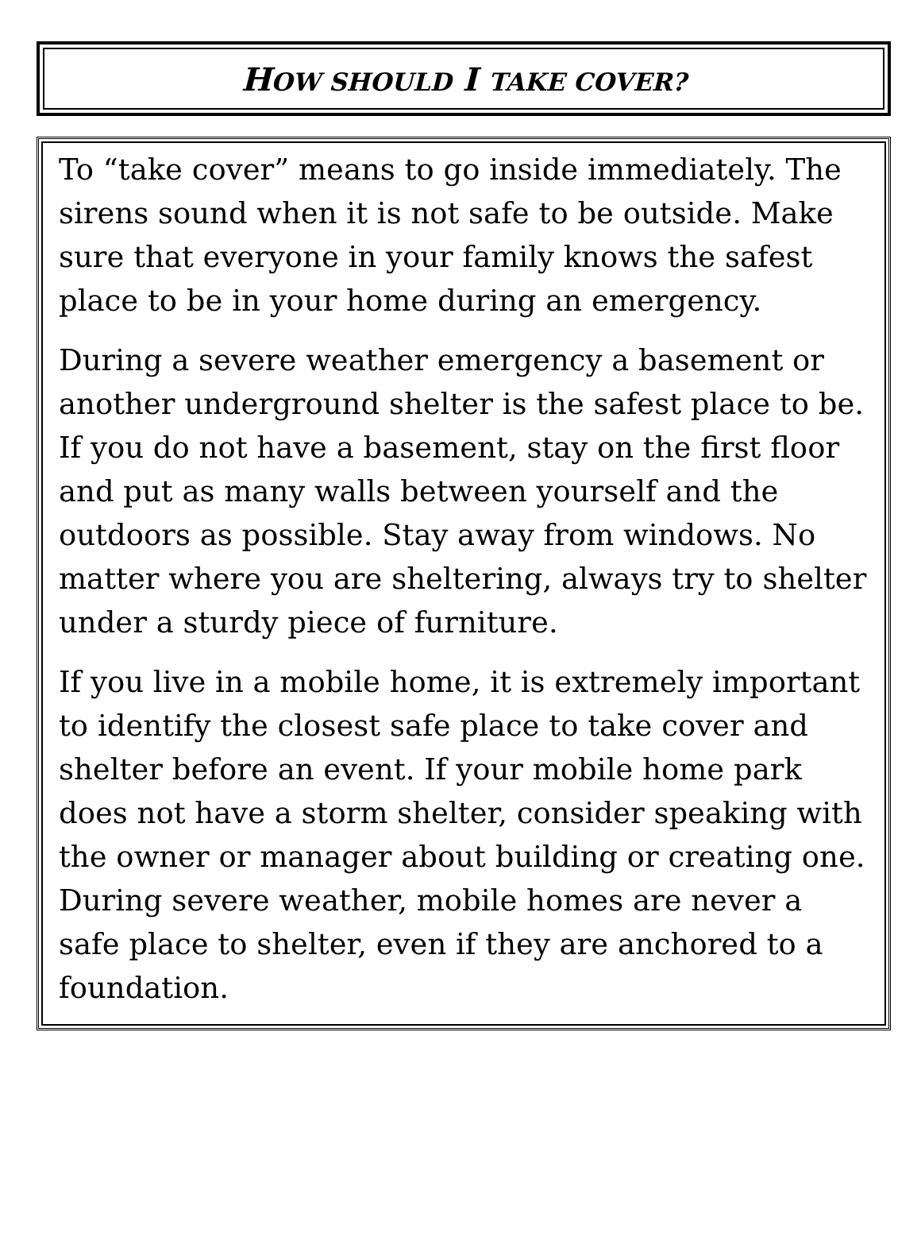HOW SHOULD I TAKE COVER?
To “take cover” means to go inside immediately. The sirens sound when it is not safe to be outside. Make sure that everyone in your family knows the safest place to be in your home during an emergency.
During a severe weather emergency a basement or another underground shelter is the safest place to be. If you do not have a basement, stay on the first floor and put as many walls between yourself and the outdoors as possible. Stay away from windows. No matter where you are sheltering, always try to shelter under a sturdy piece of furniture.
If you live in a mobile home, it is extremely important to identify the closest safe place to take cover and shelter before an event. If your mobile home park does not have a storm shelter, consider speaking with the owner or manager about building or creating one. During severe weather, mobile homes are never a safe place to shelter, even if they are anchored to a foundation.